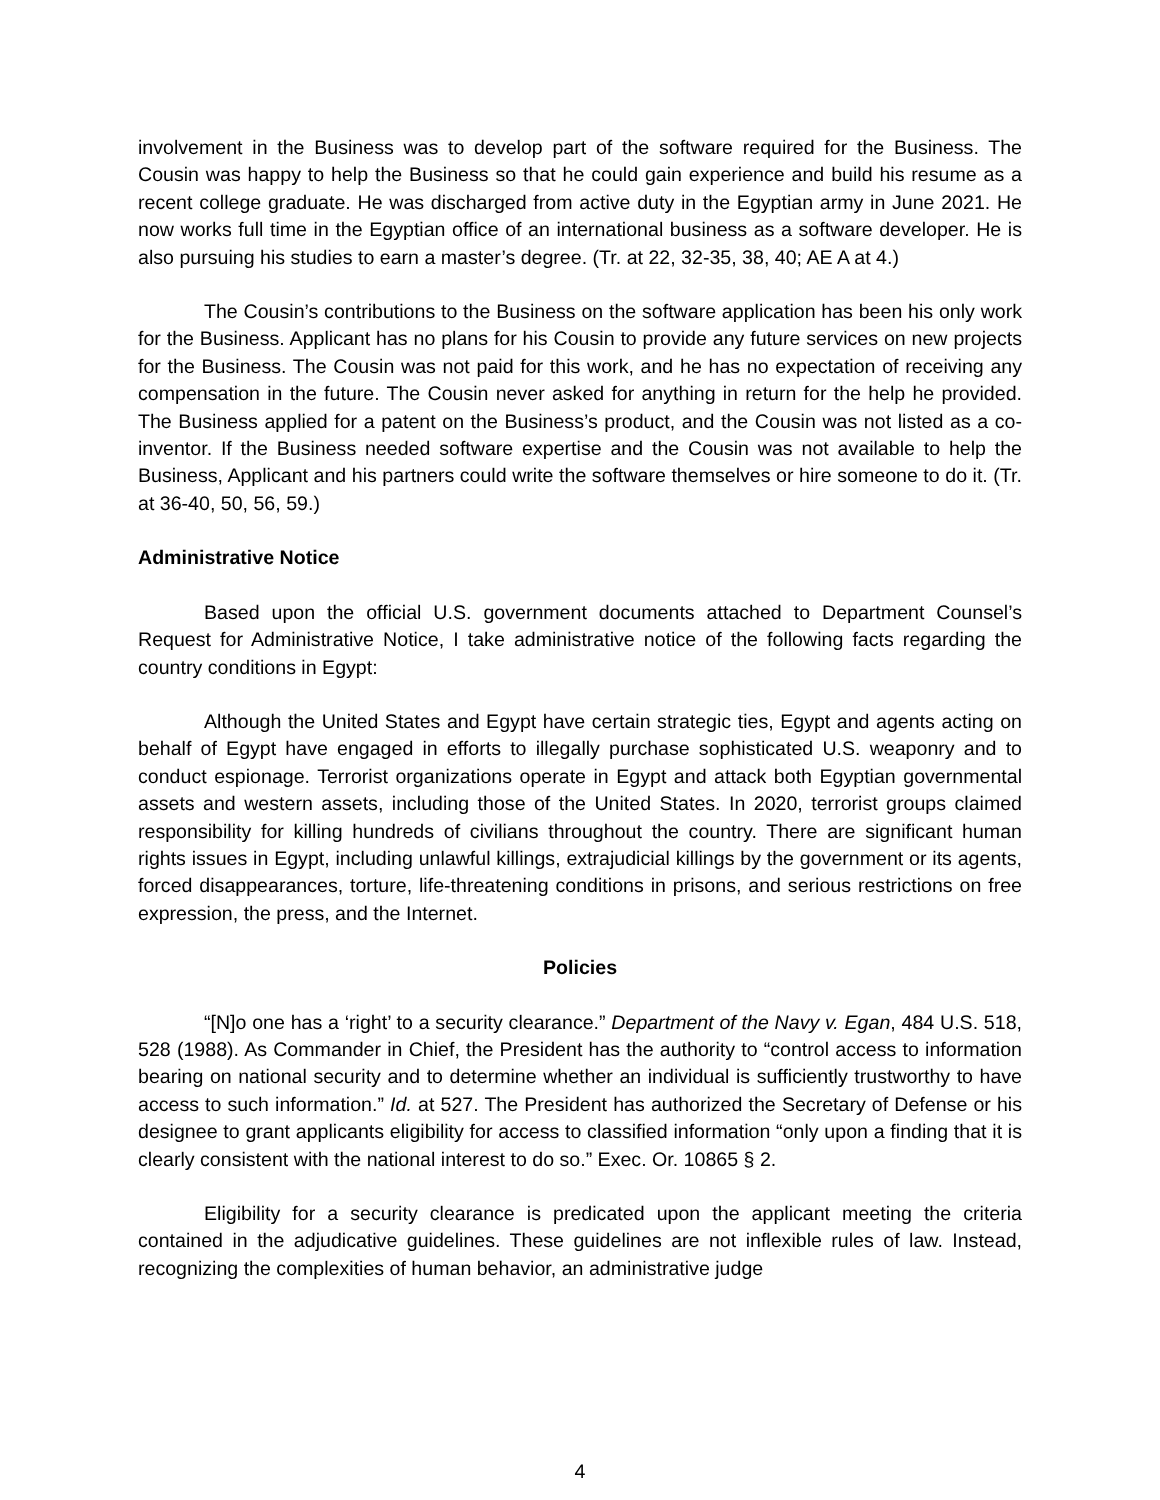involvement in the Business was to develop part of the software required for the Business. The Cousin was happy to help the Business so that he could gain experience and build his resume as a recent college graduate. He was discharged from active duty in the Egyptian army in June 2021. He now works full time in the Egyptian office of an international business as a software developer. He is also pursuing his studies to earn a master’s degree. (Tr. at 22, 32-35, 38, 40; AE A at 4.)
The Cousin’s contributions to the Business on the software application has been his only work for the Business. Applicant has no plans for his Cousin to provide any future services on new projects for the Business. The Cousin was not paid for this work, and he has no expectation of receiving any compensation in the future. The Cousin never asked for anything in return for the help he provided. The Business applied for a patent on the Business’s product, and the Cousin was not listed as a co-inventor. If the Business needed software expertise and the Cousin was not available to help the Business, Applicant and his partners could write the software themselves or hire someone to do it. (Tr. at 36-40, 50, 56, 59.)
Administrative Notice
Based upon the official U.S. government documents attached to Department Counsel’s Request for Administrative Notice, I take administrative notice of the following facts regarding the country conditions in Egypt:
Although the United States and Egypt have certain strategic ties, Egypt and agents acting on behalf of Egypt have engaged in efforts to illegally purchase sophisticated U.S. weaponry and to conduct espionage. Terrorist organizations operate in Egypt and attack both Egyptian governmental assets and western assets, including those of the United States. In 2020, terrorist groups claimed responsibility for killing hundreds of civilians throughout the country. There are significant human rights issues in Egypt, including unlawful killings, extrajudicial killings by the government or its agents, forced disappearances, torture, life-threatening conditions in prisons, and serious restrictions on free expression, the press, and the Internet.
Policies
“[N]o one has a ‘right’ to a security clearance.” Department of the Navy v. Egan, 484 U.S. 518, 528 (1988). As Commander in Chief, the President has the authority to “control access to information bearing on national security and to determine whether an individual is sufficiently trustworthy to have access to such information.” Id. at 527. The President has authorized the Secretary of Defense or his designee to grant applicants eligibility for access to classified information “only upon a finding that it is clearly consistent with the national interest to do so.” Exec. Or. 10865 § 2.
Eligibility for a security clearance is predicated upon the applicant meeting the criteria contained in the adjudicative guidelines. These guidelines are not inflexible rules of law. Instead, recognizing the complexities of human behavior, an administrative judge
4